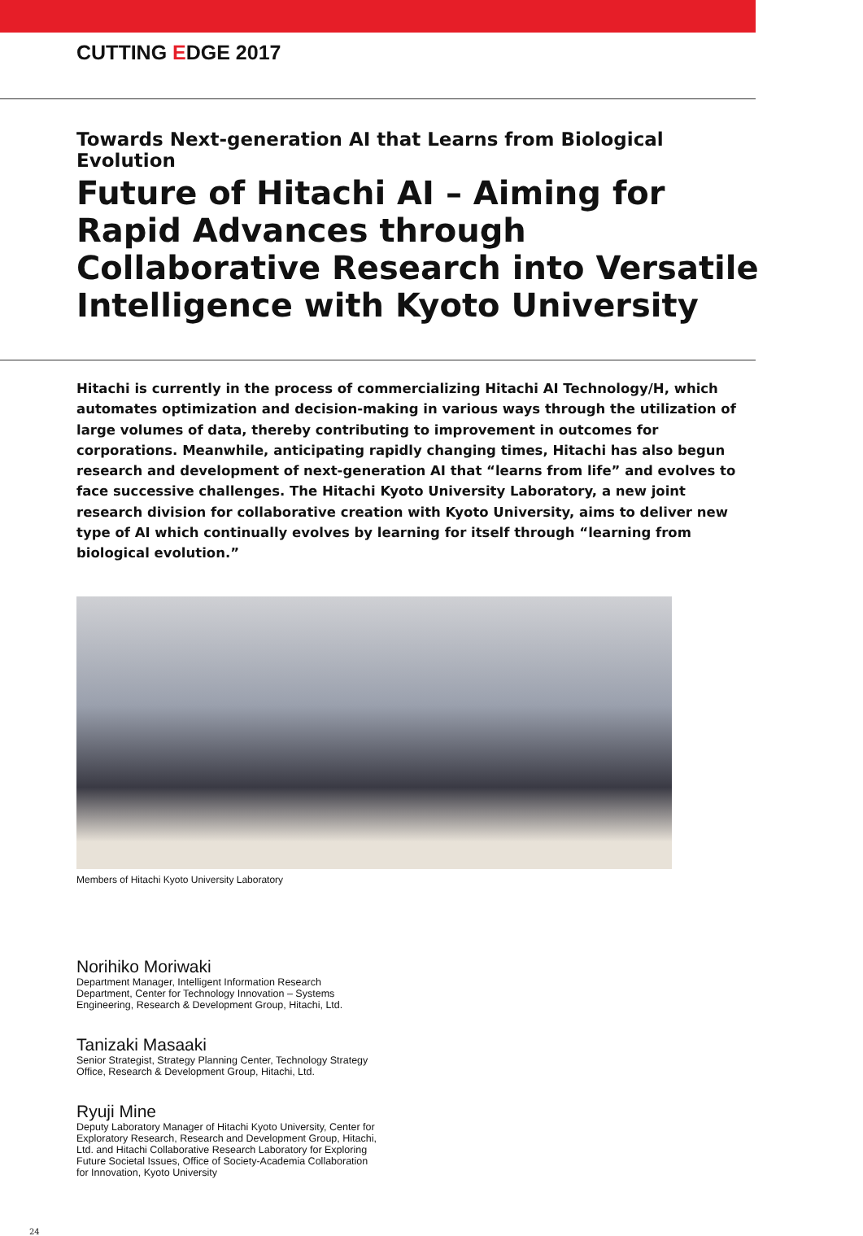CUTTING EDGE 2017
Towards Next-generation AI that Learns from Biological Evolution
Future of Hitachi AI – Aiming for Rapid Advances through Collaborative Research into Versatile Intelligence with Kyoto University
Hitachi is currently in the process of commercializing Hitachi AI Technology/H, which automates optimization and decision-making in various ways through the utilization of large volumes of data, thereby contributing to improvement in outcomes for corporations. Meanwhile, anticipating rapidly changing times, Hitachi has also begun research and development of next-generation AI that “learns from life” and evolves to face successive challenges. The Hitachi Kyoto University Laboratory, a new joint research division for collaborative creation with Kyoto University, aims to deliver new type of AI which continually evolves by learning for itself through “learning from biological evolution.”
Members of Hitachi Kyoto University Laboratory
Norihiko Moriwaki
Department Manager, Intelligent Information Research Department, Center for Technology Innovation – Systems Engineering, Research & Development Group, Hitachi, Ltd.
Tanizaki Masaaki
Senior Strategist, Strategy Planning Center, Technology Strategy Office, Research & Development Group, Hitachi, Ltd.
Ryuji Mine
Deputy Laboratory Manager of Hitachi Kyoto University, Center for Exploratory Research, Research and Development Group, Hitachi, Ltd. and Hitachi Collaborative Research Laboratory for Exploring Future Societal Issues, Office of Society-Academia Collaboration for Innovation, Kyoto University
24